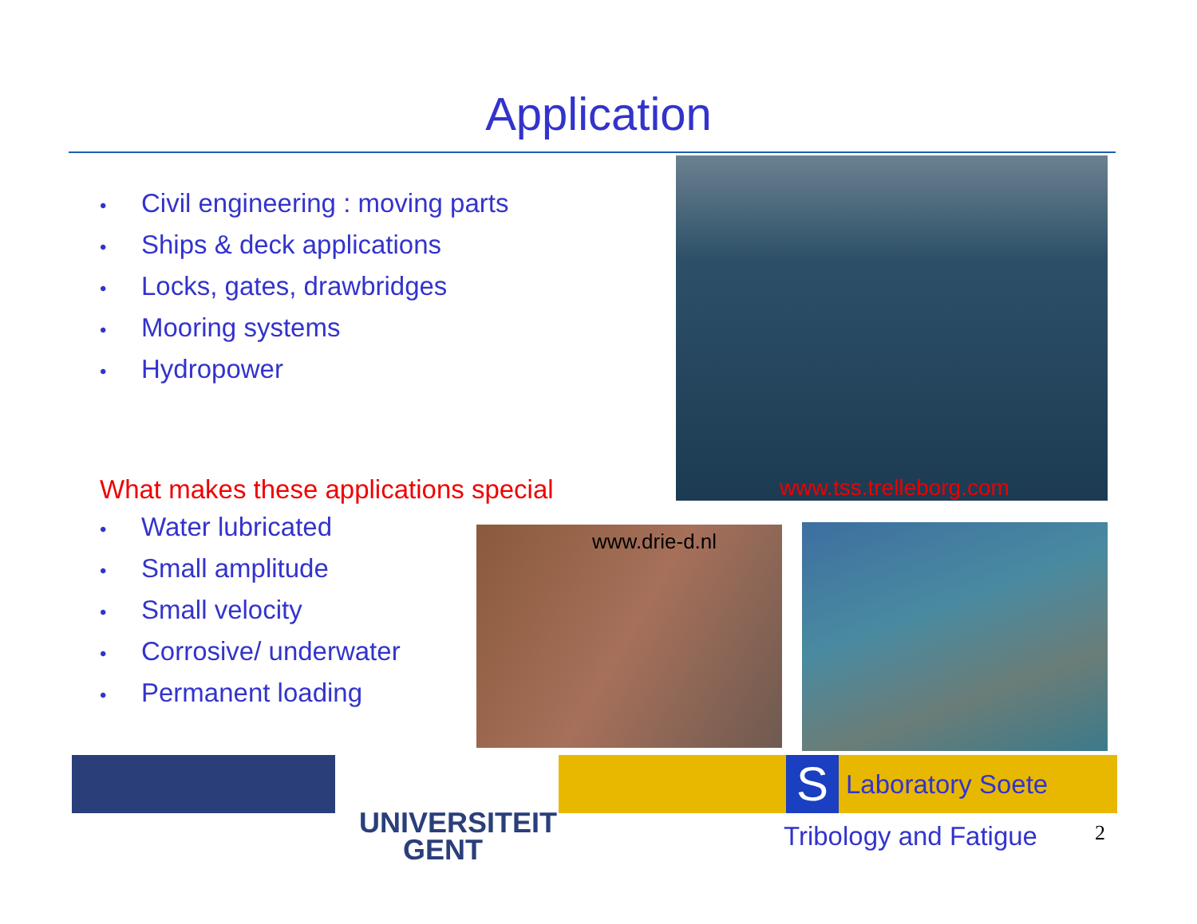Application
• Civil engineering : moving parts
• Ships & deck applications
• Locks, gates, drawbridges
• Mooring systems
• Hydropower
What makes these applications special
• Water lubricated
• Small amplitude
• Small velocity
• Corrosive/ underwater
• Permanent loading
www.tss.trelleborg.com
www.drie-d.nl
UNIVERSITEIT GENT
S Laboratory Soete
Tribology and Fatigue 2